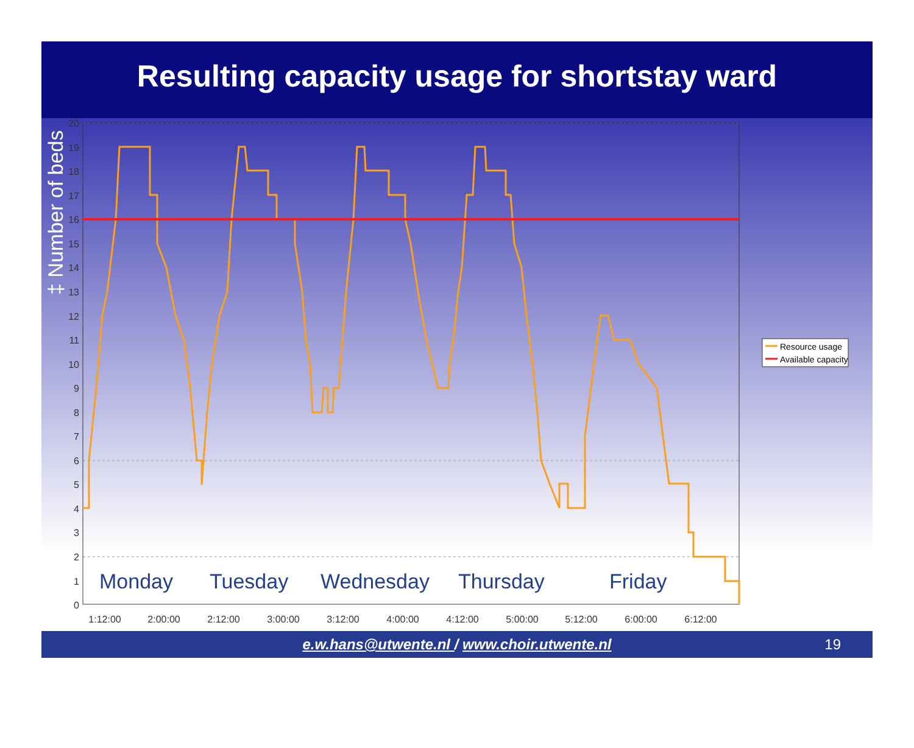Resulting capacity usage for shortstay ward
‡ Number of beds
Monday
Tuesday
Wednesday
Thursday
Friday
20
19
18
17
16
15
14
13
12
11
10
9
8
7
6
5
4
3
2
1
0
1:12:00
2:00:00
2:12:00
3:00:00
3:12:00
4:00:00
4:12:00
5:00:00
5:12:00
6:00:00
6:12:00
Resource usage
Available capacity
e.w.hans@utwente.nl / www.choir.utwente.nl 19